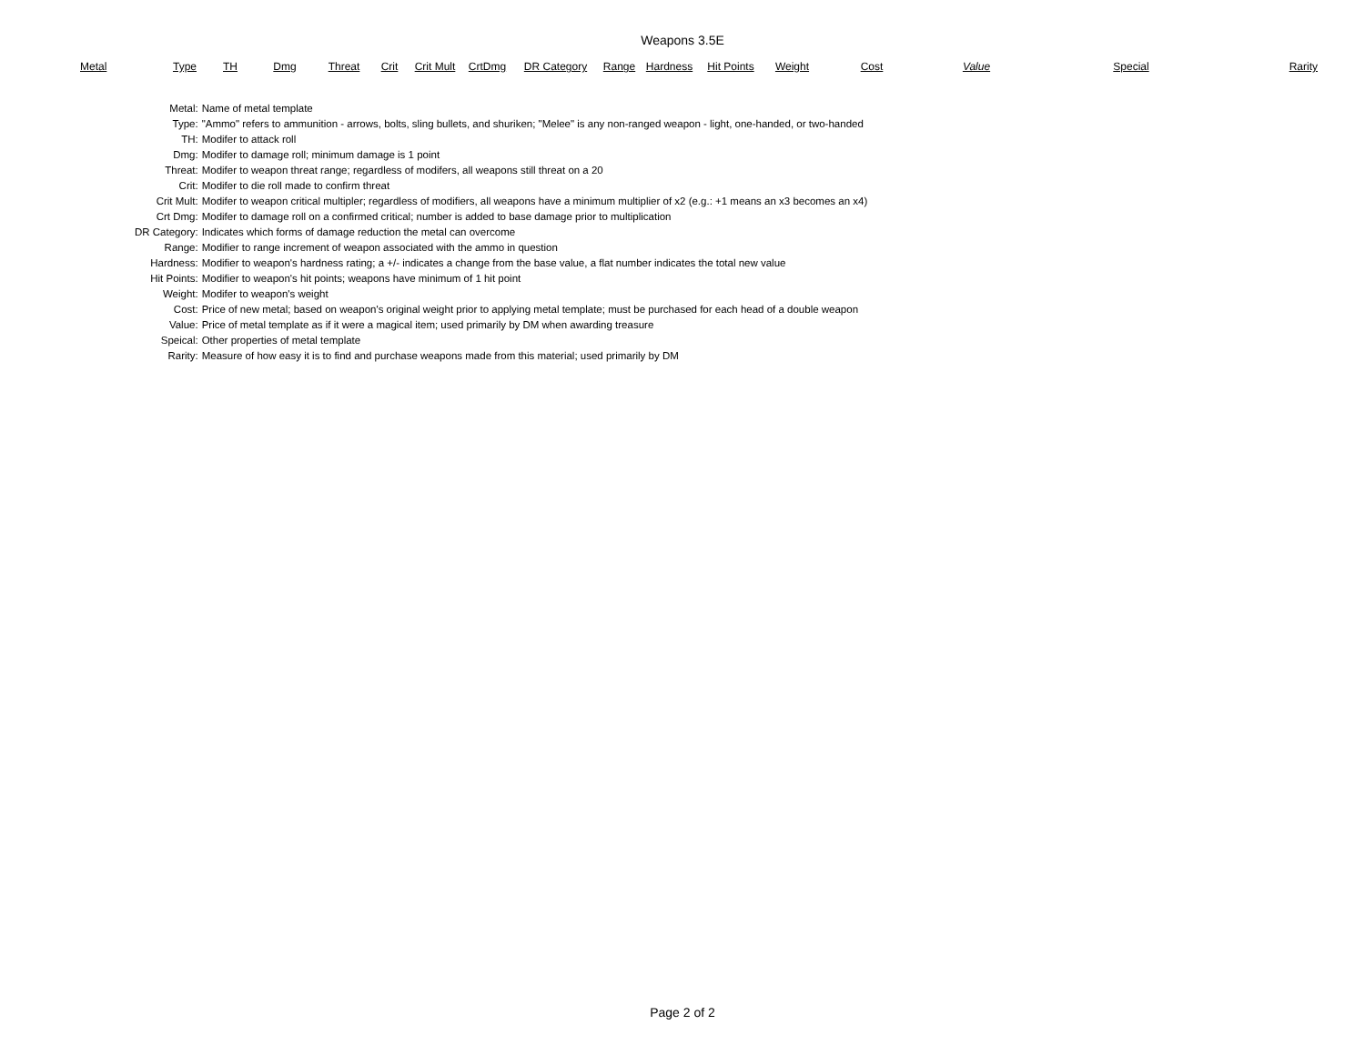Weapons 3.5E
| Metal | Type | TH | Dmg | Threat | Crit | Crit Mult | CrtDmg | DR Category | Range | Hardness | Hit Points | Weight | Cost | Value | Special | Rarity |
| --- | --- | --- | --- | --- | --- | --- | --- | --- | --- | --- | --- | --- | --- | --- | --- | --- |
| Metal: | Name of metal template |
| Type: | "Ammo" refers to ammunition - arrows, bolts, sling bullets, and shuriken; "Melee" is any non-ranged weapon - light, one-handed, or two-handed |
| TH: | Modifer to attack roll |
| Dmg: | Modifer to damage roll; minimum damage is 1 point |
| Threat: | Modifer to weapon threat range; regardless of modifers, all weapons still threat on a 20 |
| Crit: | Modifer to die roll made to confirm threat |
| Crit Mult: | Modifer to weapon critical multipler; regardless of modifiers, all weapons have a minimum multiplier of x2 (e.g.: +1 means an x3 becomes an x4) |
| Crt Dmg: | Modifer to damage roll on a confirmed critical; number is added to base damage prior to multiplication |
| DR Category: | Indicates which forms of damage reduction the metal can overcome |
| Range: | Modifier to range increment of weapon associated with the ammo in question |
| Hardness: | Modifier to weapon's hardness rating; a +/- indicates a change from the base value, a flat number indicates the total new value |
| Hit Points: | Modifier to weapon's hit points; weapons have minimum of 1 hit point |
| Weight: | Modifer to weapon's weight |
| Cost: | Price of new metal; based on weapon's original weight prior to applying metal template; must be purchased for each head of a double weapon |
| Value: | Price of metal template as if it were a magical item; used primarily by DM when awarding treasure |
| Speical: | Other properties of metal template |
| Rarity: | Measure of how easy it is to find and purchase weapons made from this material; used primarily by DM |
Page 2 of 2